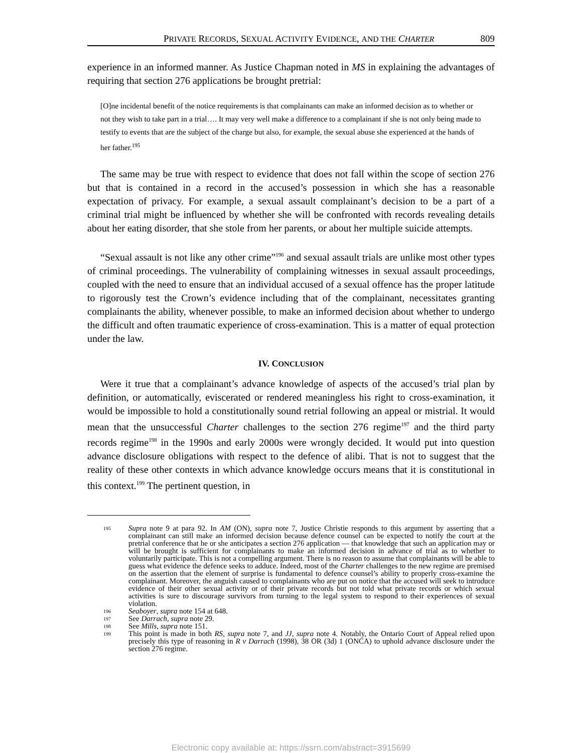PRIVATE RECORDS, SEXUAL ACTIVITY EVIDENCE, AND THE CHARTER 809
experience in an informed manner. As Justice Chapman noted in MS in explaining the advantages of requiring that section 276 applications be brought pretrial:
[O]ne incidental benefit of the notice requirements is that complainants can make an informed decision as to whether or not they wish to take part in a trial…. It may very well make a difference to a complainant if she is not only being made to testify to events that are the subject of the charge but also, for example, the sexual abuse she experienced at the hands of her father.<sup>195</sup>
The same may be true with respect to evidence that does not fall within the scope of section 276 but that is contained in a record in the accused’s possession in which she has a reasonable expectation of privacy. For example, a sexual assault complainant’s decision to be a part of a criminal trial might be influenced by whether she will be confronted with records revealing details about her eating disorder, that she stole from her parents, or about her multiple suicide attempts.
“Sexual assault is not like any other crime”<sup>196</sup> and sexual assault trials are unlike most other types of criminal proceedings. The vulnerability of complaining witnesses in sexual assault proceedings, coupled with the need to ensure that an individual accused of a sexual offence has the proper latitude to rigorously test the Crown’s evidence including that of the complainant, necessitates granting complainants the ability, whenever possible, to make an informed decision about whether to undergo the difficult and often traumatic experience of cross-examination. This is a matter of equal protection under the law.
IV. CONCLUSION
Were it true that a complainant’s advance knowledge of aspects of the accused’s trial plan by definition, or automatically, eviscerated or rendered meaningless his right to cross-examination, it would be impossible to hold a constitutionally sound retrial following an appeal or mistrial. It would mean that the unsuccessful Charter challenges to the section 276 regime<sup>197</sup> and the third party records regime<sup>198</sup> in the 1990s and early 2000s were wrongly decided. It would put into question advance disclosure obligations with respect to the defence of alibi. That is not to suggest that the reality of these other contexts in which advance knowledge occurs means that it is constitutional in this context.<sup>199</sup> The pertinent question, in
195 Supra note 9 at para 92. In AM (ON), supra note 7, Justice Christie responds to this argument by asserting that a complainant can still make an informed decision because defence counsel can be expected to notify the court at the pretrial conference that he or she anticipates a section 276 application — that knowledge that such an application may or will be brought is sufficient for complainants to make an informed decision in advance of trial as to whether to voluntarily participate. This is not a compelling argument. There is no reason to assume that complainants will be able to guess what evidence the defence seeks to adduce. Indeed, most of the Charter challenges to the new regime are premised on the assertion that the element of surprise is fundamental to defence counsel’s ability to properly cross-examine the complainant. Moreover, the anguish caused to complainants who are put on notice that the accused will seek to introduce evidence of their other sexual activity or of their private records but not told what private records or which sexual activities is sure to discourage survivors from turning to the legal system to respond to their experiences of sexual violation.
196 Seaboyer, supra note 154 at 648.
197 See Darrach, supra note 29.
198 See Mills, supra note 151.
199 This point is made in both RS, supra note 7, and JJ, supra note 4. Notably, the Ontario Court of Appeal relied upon precisely this type of reasoning in R v Darrach (1998), 38 OR (3d) 1 (ONCA) to uphold advance disclosure under the section 276 regime.
Electronic copy available at: https://ssrn.com/abstract=3915699